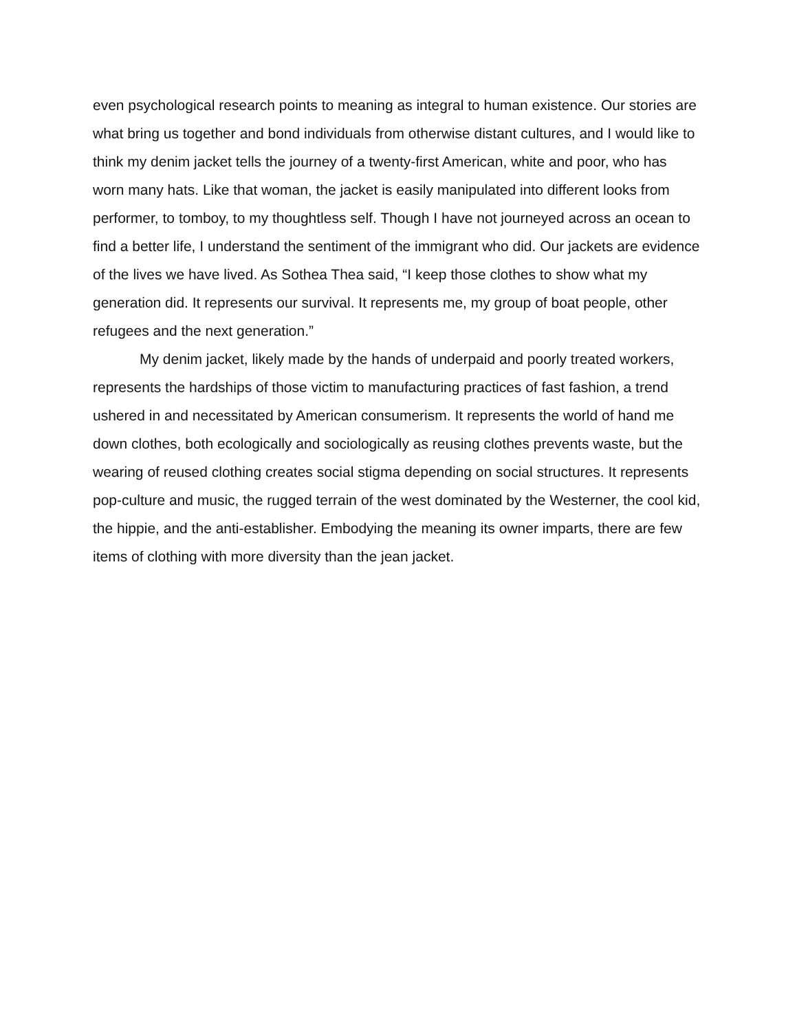even psychological research points to meaning as integral to human existence. Our stories are what bring us together and bond individuals from otherwise distant cultures, and I would like to think my denim jacket tells the journey of a twenty-first American, white and poor, who has worn many hats. Like that woman, the jacket is easily manipulated into different looks from performer, to tomboy, to my thoughtless self. Though I have not journeyed across an ocean to find a better life, I understand the sentiment of the immigrant who did. Our jackets are evidence of the lives we have lived. As Sothea Thea said, “I keep those clothes to show what my generation did. It represents our survival. It represents me, my group of boat people, other refugees and the next generation.”
My denim jacket, likely made by the hands of underpaid and poorly treated workers, represents the hardships of those victim to manufacturing practices of fast fashion, a trend ushered in and necessitated by American consumerism. It represents the world of hand me down clothes, both ecologically and sociologically as reusing clothes prevents waste, but the wearing of reused clothing creates social stigma depending on social structures. It represents pop-culture and music, the rugged terrain of the west dominated by the Westerner, the cool kid, the hippie, and the anti-establisher. Embodying the meaning its owner imparts, there are few items of clothing with more diversity than the jean jacket.